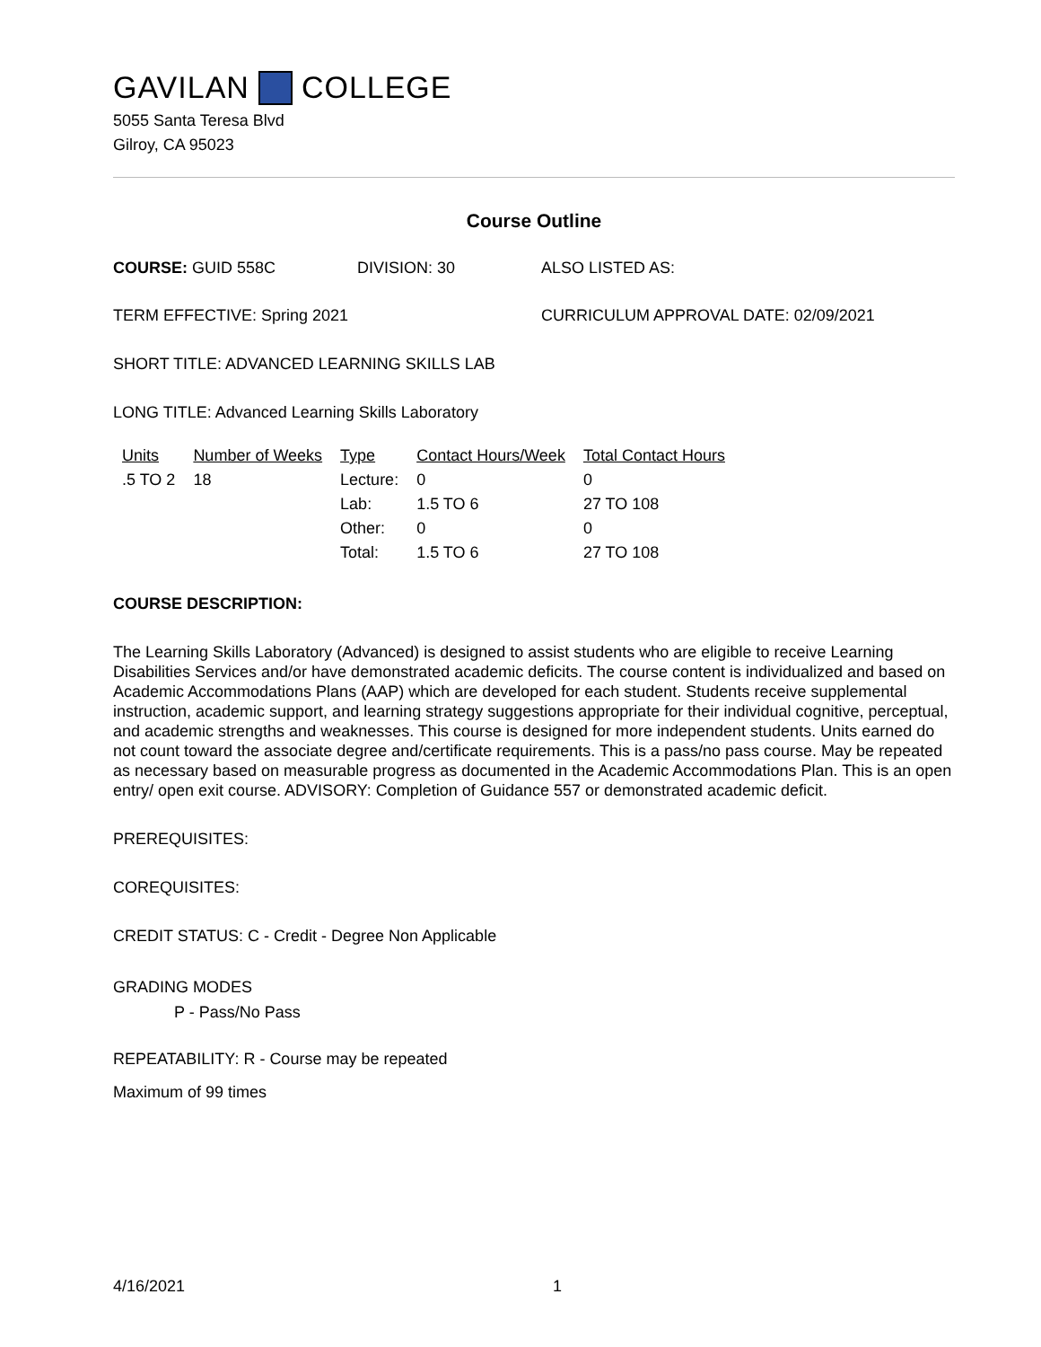GAVILAN COLLEGE
5055 Santa Teresa Blvd
Gilroy, CA 95023
Course Outline
COURSE: GUID 558C DIVISION: 30 ALSO LISTED AS:
TERM EFFECTIVE: Spring 2021 CURRICULUM APPROVAL DATE: 02/09/2021
SHORT TITLE: ADVANCED LEARNING SKILLS LAB
LONG TITLE: Advanced Learning Skills Laboratory
| Units | Number of Weeks | Type | Contact Hours/Week | Total Contact Hours |
| --- | --- | --- | --- | --- |
| .5 TO 2 | 18 | Lecture: | 0 | 0 |
| | | Lab: | 1.5 TO 6 | 27 TO 108 |
| | | Other: | 0 | 0 |
| | | Total: | 1.5 TO 6 | 27 TO 108 |
COURSE DESCRIPTION:
The Learning Skills Laboratory (Advanced) is designed to assist students who are eligible to receive Learning Disabilities Services and/or have demonstrated academic deficits. The course content is individualized and based on Academic Accommodations Plans (AAP) which are developed for each student. Students receive supplemental instruction, academic support, and learning strategy suggestions appropriate for their individual cognitive, perceptual, and academic strengths and weaknesses. This course is designed for more independent students. Units earned do not count toward the associate degree and/certificate requirements. This is a pass/no pass course. May be repeated as necessary based on measurable progress as documented in the Academic Accommodations Plan. This is an open entry/ open exit course. ADVISORY: Completion of Guidance 557 or demonstrated academic deficit.
PREREQUISITES:
COREQUISITES:
CREDIT STATUS: C - Credit - Degree Non Applicable
GRADING MODES
P - Pass/No Pass
REPEATABILITY: R - Course may be repeated
Maximum of 99 times
4/16/2021 1